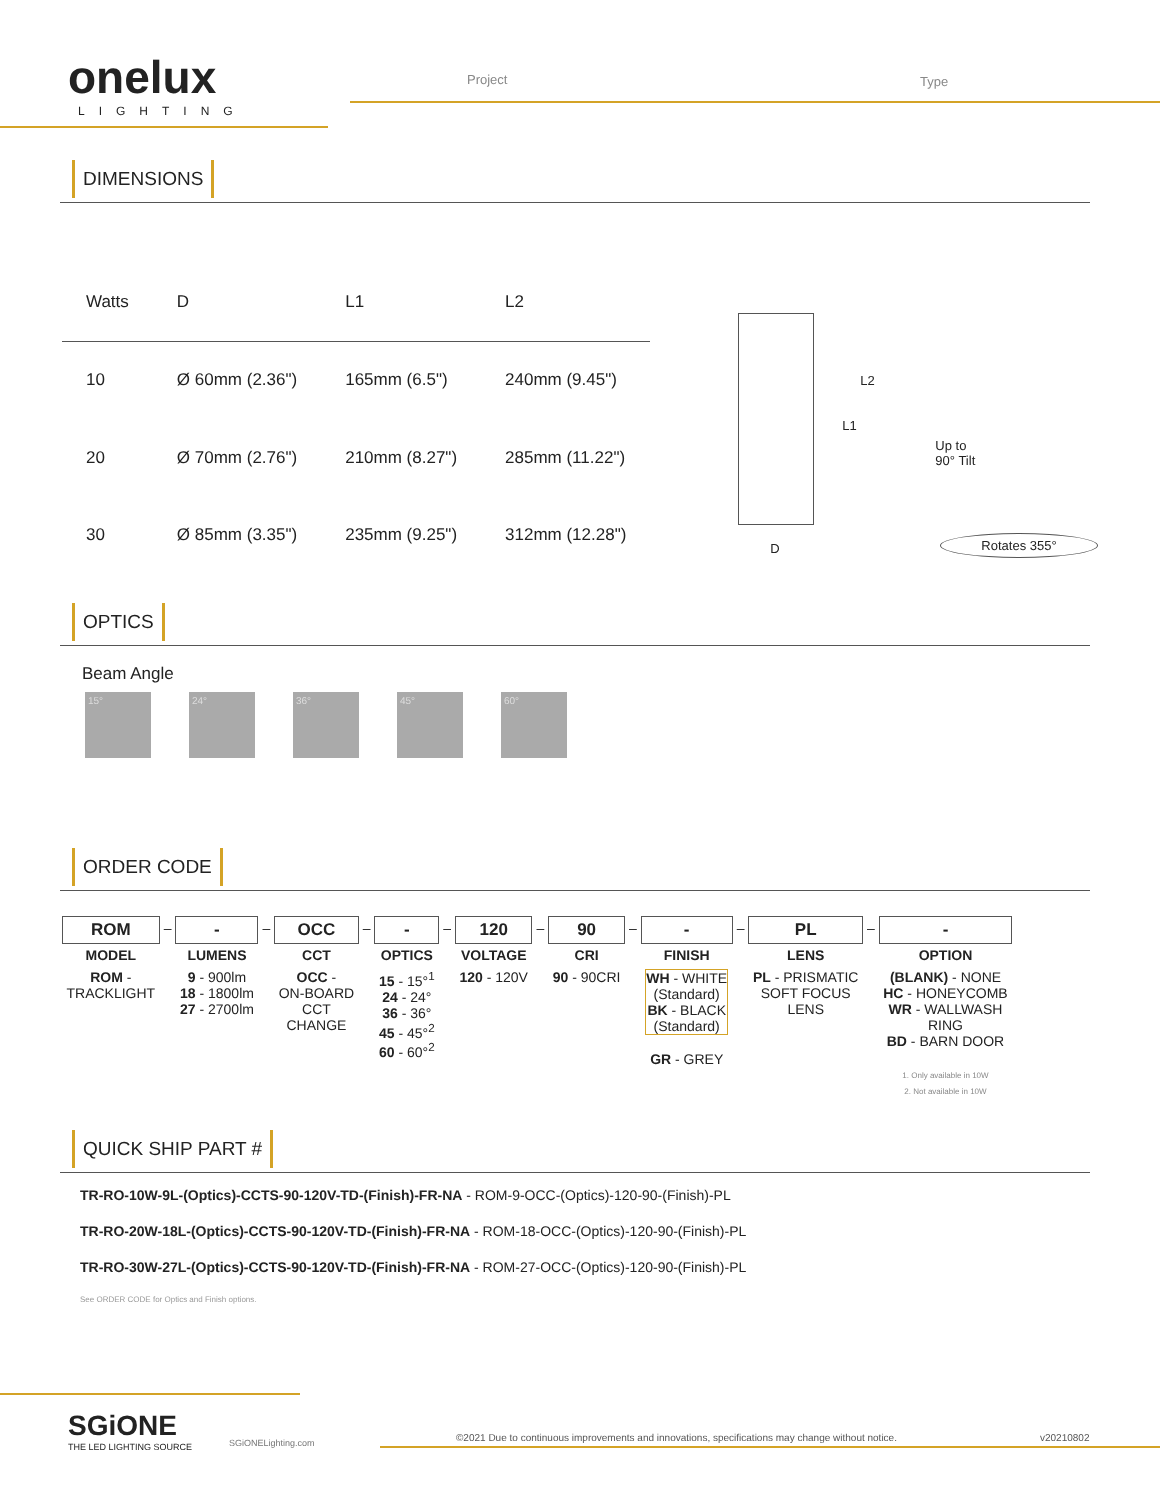onelux
LIGHTING
Project Type
DIMENSIONS
| Watts | D | L1 | L2 |
| --- | --- | --- | --- |
| 10 | Ø 60mm (2.36") | 165mm (6.5") | 240mm (9.45") |
| 20 | Ø 70mm (2.76") | 210mm (8.27") | 285mm (11.22") |
| 30 | Ø 85mm (3.35") | 235mm (9.25") | 312mm (12.28") |
L2
L1
Up to
90° Tilt
D
Rotates 355°
OPTICS
Beam Angle
15° 24° 36° 45° 60°
ORDER CODE
| ROM | – | - | – | OCC | – | - | – | 120 | – | 90 | – | - | – | PL | – | - |
| MODEL | | LUMENS | | CCT | | OPTICS | | VOLTAGE | | CRI | | FINISH | | LENS | | OPTION |
| ROM - TRACKLIGHT | | 9 - 900lm 18 - 1800lm 27 - 2700lm | | OCC - ON-BOARD CCT CHANGE | | 15 - 15°<sup>1</sup> 24 - 24° 36 - 36° 45 - 45°<sup>2</sup> 60 - 60°<sup>2</sup> | | 120 - 120V | | 90 - 90CRI | | WH - WHITE (Standard) BK - BLACK (Standard) GR - GREY | | PL - PRISMATIC SOFT FOCUS LENS | | (BLANK) - NONE HC - HONEYCOMB WR - WALLWASH RING BD - BARN DOOR 1. Only available in 10W 2. Not available in 10W |
QUICK SHIP PART #
TR-RO-10W-9L-(Optics)-CCTS-90-120V-TD-(Finish)-FR-NA - ROM-9-OCC-(Optics)-120-90-(Finish)-PL
TR-RO-20W-18L-(Optics)-CCTS-90-120V-TD-(Finish)-FR-NA - ROM-18-OCC-(Optics)-120-90-(Finish)-PL
TR-RO-30W-27L-(Optics)-CCTS-90-120V-TD-(Finish)-FR-NA - ROM-27-OCC-(Optics)-120-90-(Finish)-PL
See ORDER CODE for Optics and Finish options.
SGiONE
THE LED LIGHTING SOURCE
SGiONELighting.com
©2021 Due to continuous improvements and innovations, specifications may change without notice.
v20210802